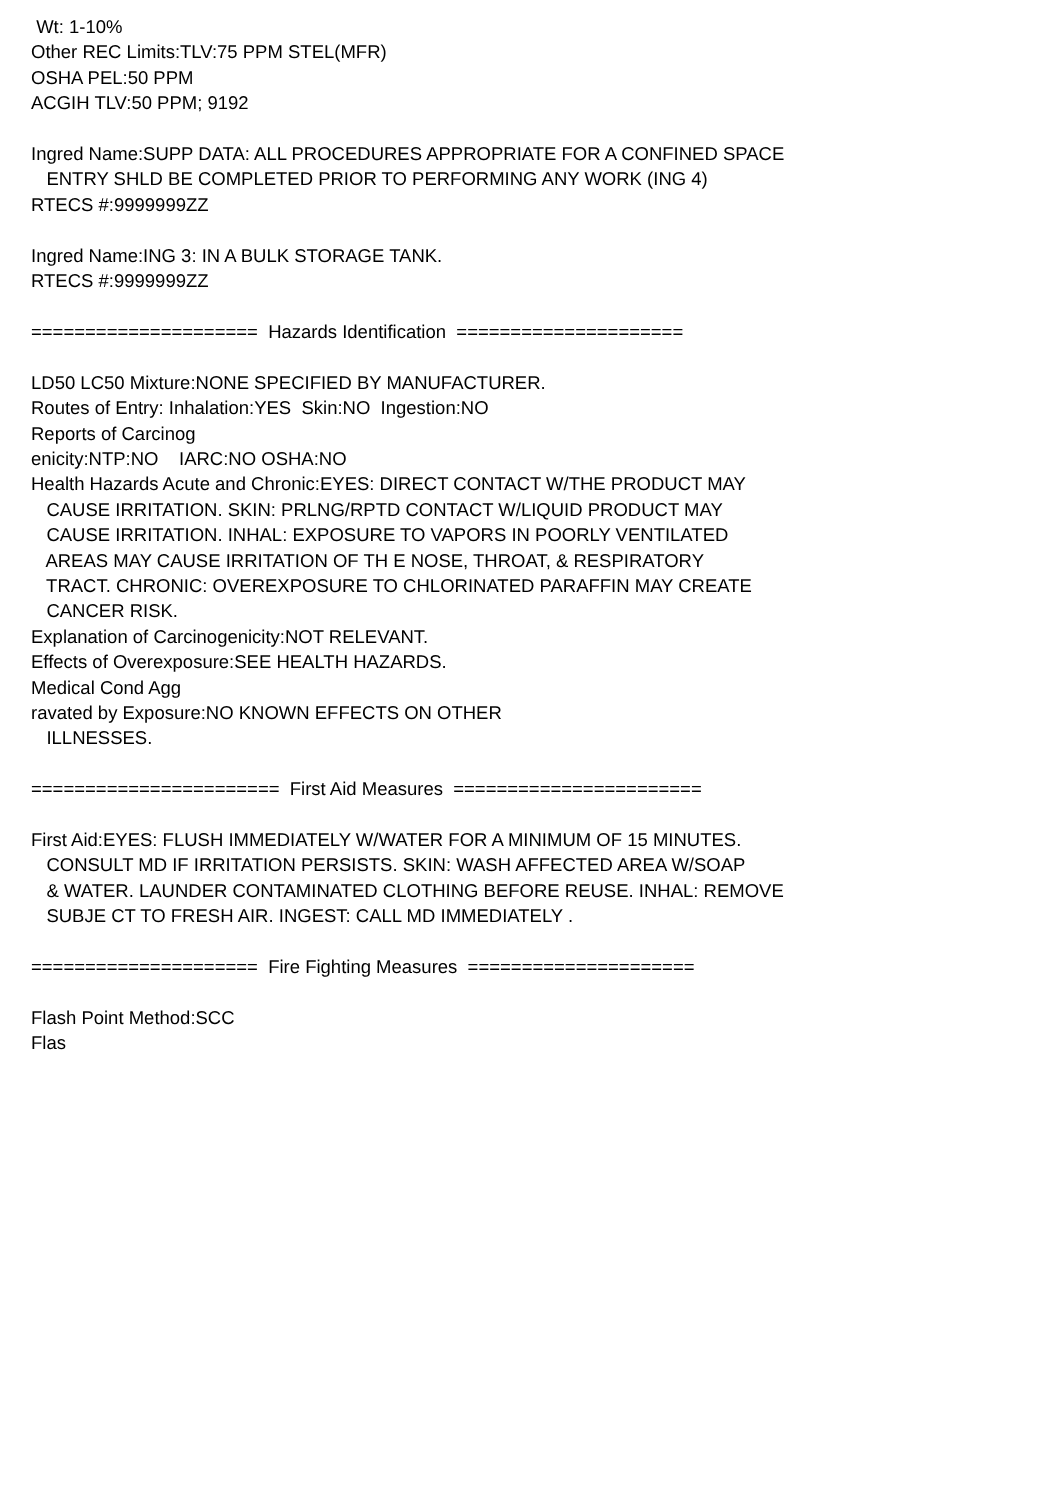Wt: 1-10%
Other REC Limits:TLV:75 PPM STEL(MFR)
OSHA PEL:50 PPM
ACGIH TLV:50 PPM; 9192

Ingred Name:SUPP DATA: ALL PROCEDURES APPROPRIATE FOR A CONFINED SPACE
   ENTRY SHLD BE COMPLETED PRIOR TO PERFORMING ANY WORK (ING 4)
RTECS #:9999999ZZ

Ingred Name:ING 3: IN A BULK STORAGE TANK.
RTECS #:9999999ZZ

=====================  Hazards Identification  =====================

LD50 LC50 Mixture:NONE SPECIFIED BY MANUFACTURER.
Routes of Entry: Inhalation:YES  Skin:NO  Ingestion:NO
Reports of Carcinog
enicity:NTP:NO    IARC:NO OSHA:NO
Health Hazards Acute and Chronic:EYES: DIRECT CONTACT W/THE PRODUCT MAY
   CAUSE IRRITATION. SKIN: PRLNG/RPTD CONTACT W/LIQUID PRODUCT MAY
   CAUSE IRRITATION. INHAL: EXPOSURE TO VAPORS IN POORLY VENTILATED
   AREAS MAY CAUSE IRRITATION OF TH E NOSE, THROAT, & RESPIRATORY
   TRACT. CHRONIC: OVEREXPOSURE TO CHLORINATED PARAFFIN MAY CREATE
   CANCER RISK.
Explanation of Carcinogenicity:NOT RELEVANT.
Effects of Overexposure:SEE HEALTH HAZARDS.
Medical Cond Agg
ravated by Exposure:NO KNOWN EFFECTS ON OTHER
   ILLNESSES.

=======================  First Aid Measures  =======================

First Aid:EYES: FLUSH IMMEDIATELY W/WATER FOR A MINIMUM OF 15 MINUTES.
   CONSULT MD IF IRRITATION PERSISTS. SKIN: WASH AFFECTED AREA W/SOAP
   & WATER. LAUNDER CONTAMINATED CLOTHING BEFORE REUSE. INHAL: REMOVE
   SUBJE CT TO FRESH AIR. INGEST: CALL MD IMMEDIATELY .

=====================  Fire Fighting Measures  =====================

Flash Point Method:SCC
Flas